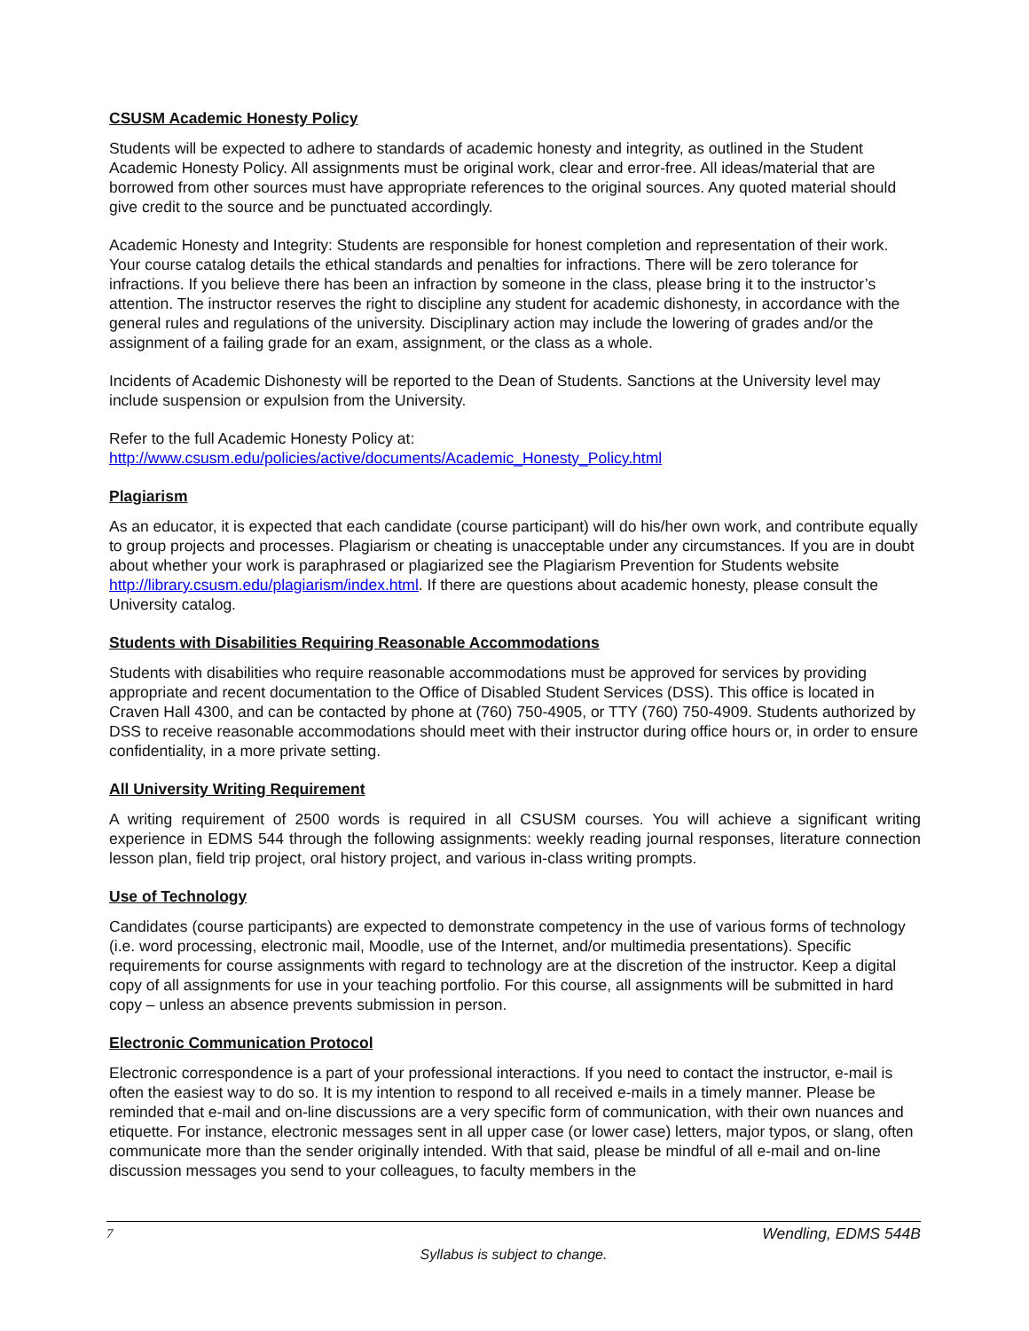CSUSM Academic Honesty Policy
Students will be expected to adhere to standards of academic honesty and integrity, as outlined in the Student Academic Honesty Policy. All assignments must be original work, clear and error-free. All ideas/material that are borrowed from other sources must have appropriate references to the original sources. Any quoted material should give credit to the source and be punctuated accordingly.
Academic Honesty and Integrity: Students are responsible for honest completion and representation of their work. Your course catalog details the ethical standards and penalties for infractions. There will be zero tolerance for infractions. If you believe there has been an infraction by someone in the class, please bring it to the instructor’s attention. The instructor reserves the right to discipline any student for academic dishonesty, in accordance with the general rules and regulations of the university. Disciplinary action may include the lowering of grades and/or the assignment of a failing grade for an exam, assignment, or the class as a whole.
Incidents of Academic Dishonesty will be reported to the Dean of Students. Sanctions at the University level may include suspension or expulsion from the University.
Refer to the full Academic Honesty Policy at:
http://www.csusm.edu/policies/active/documents/Academic_Honesty_Policy.html
Plagiarism
As an educator, it is expected that each candidate (course participant) will do his/her own work, and contribute equally to group projects and processes. Plagiarism or cheating is unacceptable under any circumstances. If you are in doubt about whether your work is paraphrased or plagiarized see the Plagiarism Prevention for Students website http://library.csusm.edu/plagiarism/index.html. If there are questions about academic honesty, please consult the University catalog.
Students with Disabilities Requiring Reasonable Accommodations
Students with disabilities who require reasonable accommodations must be approved for services by providing appropriate and recent documentation to the Office of Disabled Student Services (DSS). This office is located in Craven Hall 4300, and can be contacted by phone at (760) 750-4905, or TTY (760) 750-4909. Students authorized by DSS to receive reasonable accommodations should meet with their instructor during office hours or, in order to ensure confidentiality, in a more private setting.
All University Writing Requirement
A writing requirement of 2500 words is required in all CSUSM courses. You will achieve a significant writing experience in EDMS 544 through the following assignments: weekly reading journal responses, literature connection lesson plan, field trip project, oral history project, and various in-class writing prompts.
Use of Technology
Candidates (course participants) are expected to demonstrate competency in the use of various forms of technology (i.e. word processing, electronic mail, Moodle, use of the Internet, and/or multimedia presentations). Specific requirements for course assignments with regard to technology are at the discretion of the instructor. Keep a digital copy of all assignments for use in your teaching portfolio. For this course, all assignments will be submitted in hard copy – unless an absence prevents submission in person.
Electronic Communication Protocol
Electronic correspondence is a part of your professional interactions. If you need to contact the instructor, e-mail is often the easiest way to do so. It is my intention to respond to all received e-mails in a timely manner. Please be reminded that e-mail and on-line discussions are a very specific form of communication, with their own nuances and etiquette. For instance, electronic messages sent in all upper case (or lower case) letters, major typos, or slang, often communicate more than the sender originally intended. With that said, please be mindful of all e-mail and on-line discussion messages you send to your colleagues, to faculty members in the
7 Wendling, EDMS 544B
Syllabus is subject to change.